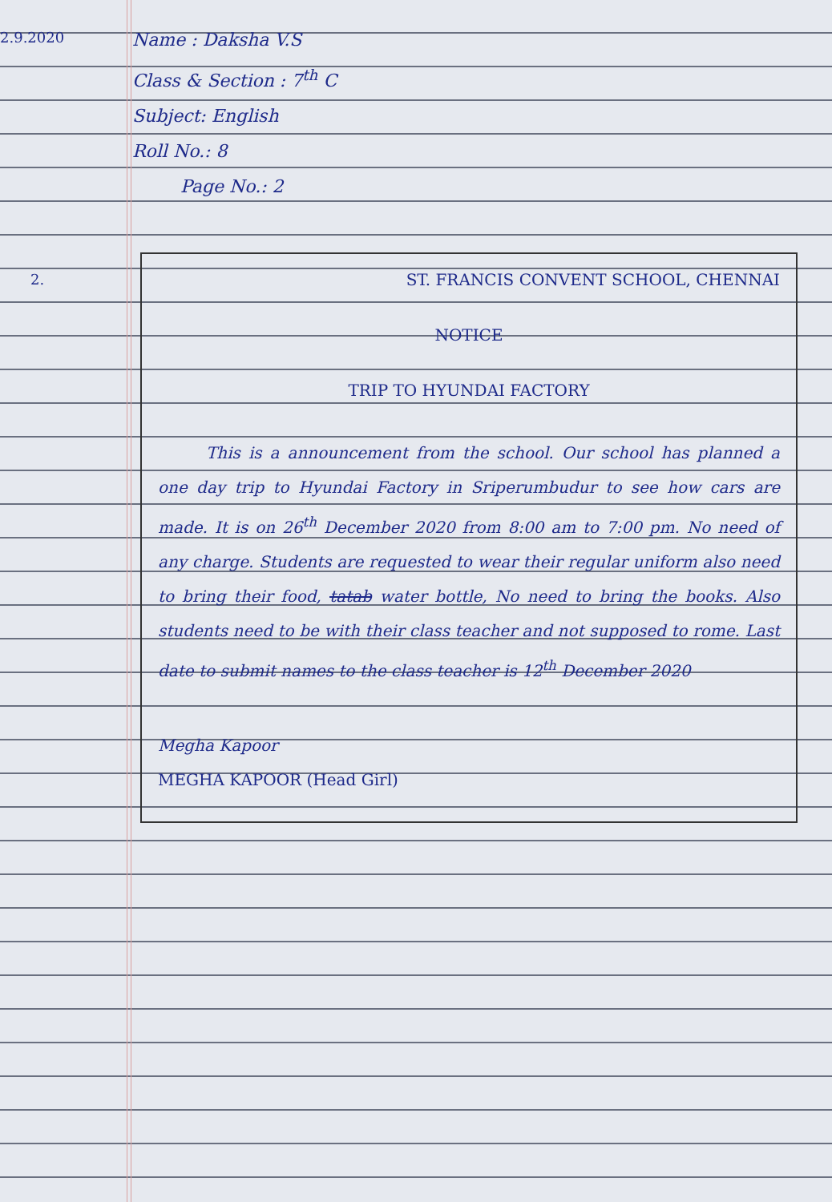2.9.2020
Name : Daksha V.S
Class & Section : 7<sup>th</sup> C
Subject: English
Roll No.: 8
Page No.: 2
2.
ST. FRANCIS CONVENT SCHOOL, CHENNAI
NOTICE
TRIP TO HYUNDAI FACTORY
   This is a announcement from the school. Our school has planned a one day trip to Hyundai Factory in Sriperumbudur to see how cars are made. It is on 26<sup>th</sup> December 2020 from 8:00 am to 7:00 pm. No need of any charge. Students are requested to wear their regular uniform also need to bring their food, tatab water bottle, No need to bring the books. Also students need to be with their class teacher and not supposed to rome. Last date to submit names to the class teacher is 12<sup>th</sup> December 2020
Megha Kapoor
MEGHA KAPOOR (Head Girl)